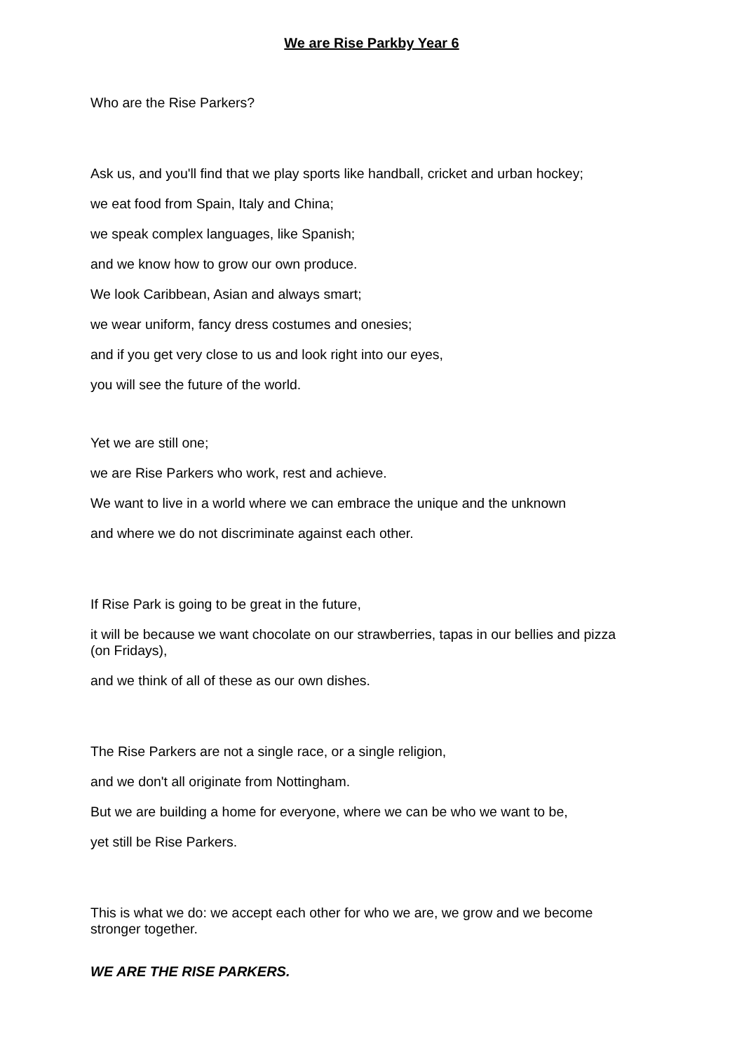We are Rise Parkby Year 6
Who are the Rise Parkers?
Ask us, and you'll find that we play sports like handball, cricket and urban hockey;
we eat food from Spain, Italy and China;
we speak complex languages, like Spanish;
and we know how to grow our own produce.
We look Caribbean, Asian and always smart;
we wear uniform, fancy dress costumes and onesies;
and if you get very close to us and look right into our eyes,
you will see the future of the world.
Yet we are still one;
we are Rise Parkers who work, rest and achieve.
We want to live in a world where we can embrace the unique and the unknown
and where we do not discriminate against each other.
If Rise Park is going to be great in the future,
it will be because we want chocolate on our strawberries, tapas in our bellies and pizza (on Fridays),
and we think of all of these as our own dishes.
The Rise Parkers are not a single race, or a single religion,
and we don't all originate from Nottingham.
But we are building a home for everyone, where we can be who we want to be,
yet still be Rise Parkers.
This is what we do: we accept each other for who we are, we grow and we become stronger together.
WE ARE THE RISE PARKERS.